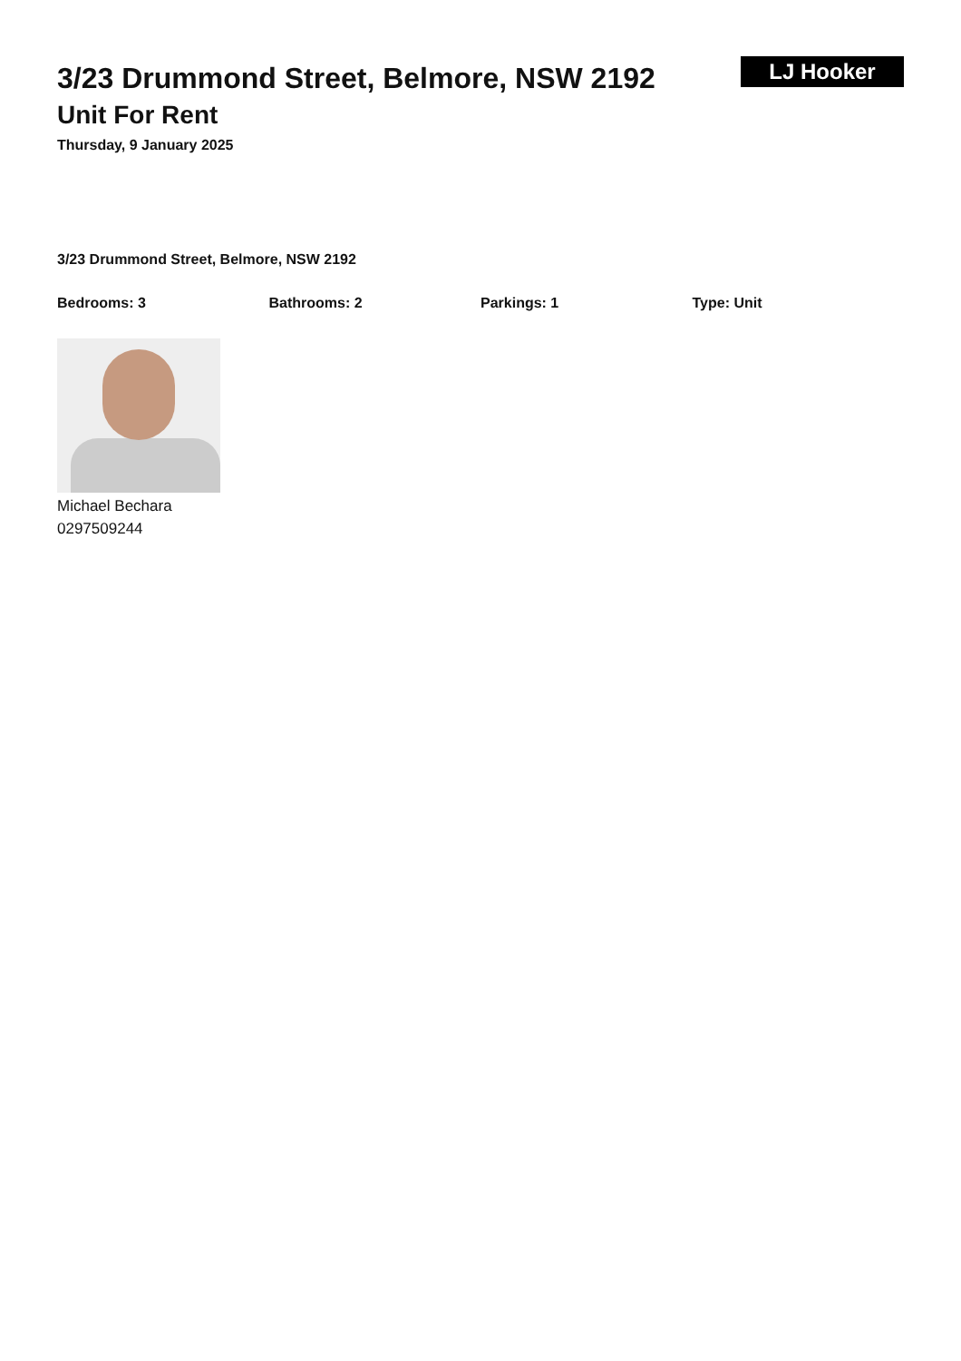3/23 Drummond Street, Belmore, NSW 2192
Unit For Rent
Thursday, 9 January 2025
LJ Hooker
3/23 Drummond Street, Belmore, NSW 2192
Bedrooms: 3 Bathrooms: 2 Parkings: 1 Type: Unit
Michael Bechara
0297509244